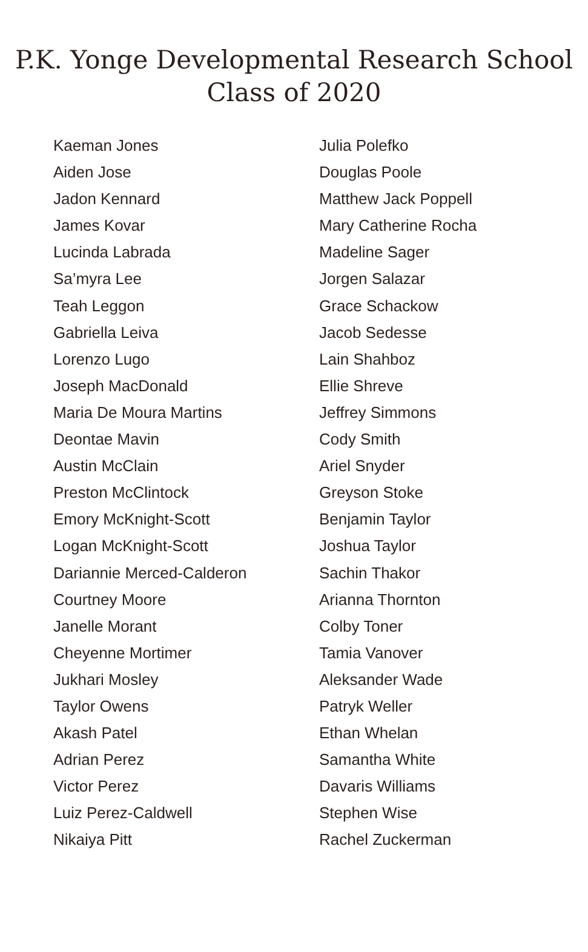P.K. Yonge Developmental Research School
Class of 2020
Kaeman Jones
Aiden Jose
Jadon Kennard
James Kovar
Lucinda Labrada
Sa’myra Lee
Teah Leggon
Gabriella Leiva
Lorenzo Lugo
Joseph MacDonald
Maria De Moura Martins
Deontae Mavin
Austin McClain
Preston McClintock
Emory McKnight-Scott
Logan McKnight-Scott
Dariannie Merced-Calderon
Courtney Moore
Janelle Morant
Cheyenne Mortimer
Jukhari Mosley
Taylor Owens
Akash Patel
Adrian Perez
Victor Perez
Luiz Perez-Caldwell
Nikaiya Pitt
Julia Polefko
Douglas Poole
Matthew Jack Poppell
Mary Catherine Rocha
Madeline Sager
Jorgen Salazar
Grace Schackow
Jacob Sedesse
Lain Shahboz
Ellie Shreve
Jeffrey Simmons
Cody Smith
Ariel Snyder
Greyson Stoke
Benjamin Taylor
Joshua Taylor
Sachin Thakor
Arianna Thornton
Colby Toner
Tamia Vanover
Aleksander Wade
Patryk Weller
Ethan Whelan
Samantha White
Davaris Williams
Stephen Wise
Rachel Zuckerman